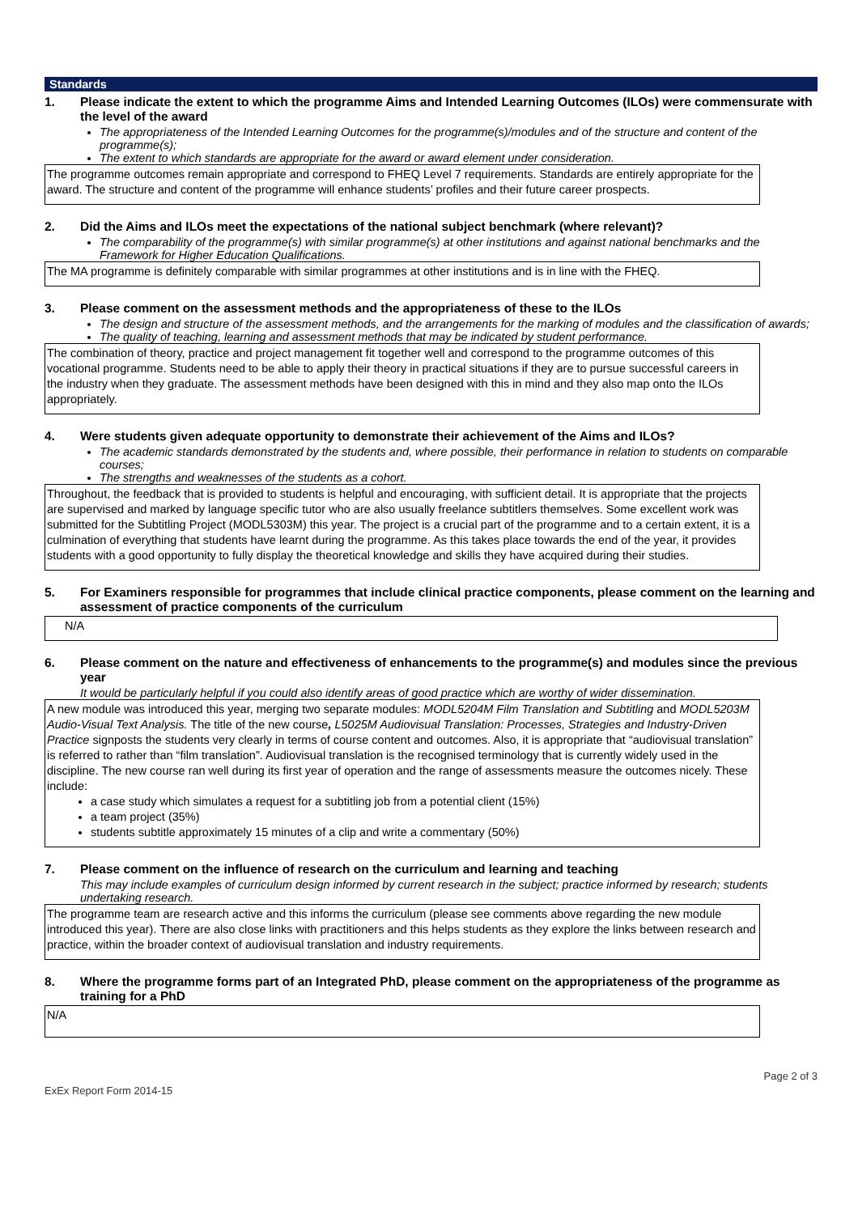Standards
1. Please indicate the extent to which the programme Aims and Intended Learning Outcomes (ILOs) were commensurate with the level of the award
The appropriateness of the Intended Learning Outcomes for the programme(s)/modules and of the structure and content of the programme(s);
The extent to which standards are appropriate for the award or award element under consideration.
The programme outcomes remain appropriate and correspond to FHEQ Level 7 requirements. Standards are entirely appropriate for the award. The structure and content of the programme will enhance students’ profiles and their future career prospects.
2. Did the Aims and ILOs meet the expectations of the national subject benchmark (where relevant)?
The comparability of the programme(s) with similar programme(s) at other institutions and against national benchmarks and the Framework for Higher Education Qualifications.
The MA programme is definitely comparable with similar programmes at other institutions and is in line with the FHEQ.
3. Please comment on the assessment methods and the appropriateness of these to the ILOs
The design and structure of the assessment methods, and the arrangements for the marking of modules and the classification of awards;
The quality of teaching, learning and assessment methods that may be indicated by student performance.
The combination of theory, practice and project management fit together well and correspond to the programme outcomes of this vocational programme. Students need to be able to apply their theory in practical situations if they are to pursue successful careers in the industry when they graduate. The assessment methods have been designed with this in mind and they also map onto the ILOs appropriately.
4. Were students given adequate opportunity to demonstrate their achievement of the Aims and ILOs?
The academic standards demonstrated by the students and, where possible, their performance in relation to students on comparable courses;
The strengths and weaknesses of the students as a cohort.
Throughout, the feedback that is provided to students is helpful and encouraging, with sufficient detail. It is appropriate that the projects are supervised and marked by language specific tutor who are also usually freelance subtitlers themselves. Some excellent work was submitted for the Subtitling Project (MODL5303M) this year. The project is a crucial part of the programme and to a certain extent, it is a culmination of everything that students have learnt during the programme. As this takes place towards the end of the year, it provides students with a good opportunity to fully display the theoretical knowledge and skills they have acquired during their studies.
5. For Examiners responsible for programmes that include clinical practice components, please comment on the learning and assessment of practice components of the curriculum
N/A
6. Please comment on the nature and effectiveness of enhancements to the programme(s) and modules since the previous year
It would be particularly helpful if you could also identify areas of good practice which are worthy of wider dissemination.
A new module was introduced this year, merging two separate modules: MODL5204M Film Translation and Subtitling and MODL5203M Audio-Visual Text Analysis. The title of the new course, L5025M Audiovisual Translation: Processes, Strategies and Industry-Driven Practice signposts the students very clearly in terms of course content and outcomes. Also, it is appropriate that “audiovisual translation” is referred to rather than “film translation”. Audiovisual translation is the recognised terminology that is currently widely used in the discipline. The new course ran well during its first year of operation and the range of assessments measure the outcomes nicely. These include:
a case study which simulates a request for a subtitling job from a potential client (15%)
a team project (35%)
students subtitle approximately 15 minutes of a clip and write a commentary (50%)
7. Please comment on the influence of research on the curriculum and learning and teaching
This may include examples of curriculum design informed by current research in the subject; practice informed by research; students undertaking research.
The programme team are research active and this informs the curriculum (please see comments above regarding the new module introduced this year). There are also close links with practitioners and this helps students as they explore the links between research and practice, within the broader context of audiovisual translation and industry requirements.
8. Where the programme forms part of an Integrated PhD, please comment on the appropriateness of the programme as training for a PhD
N/A
ExEx Report Form 2014-15 Page 2 of 3